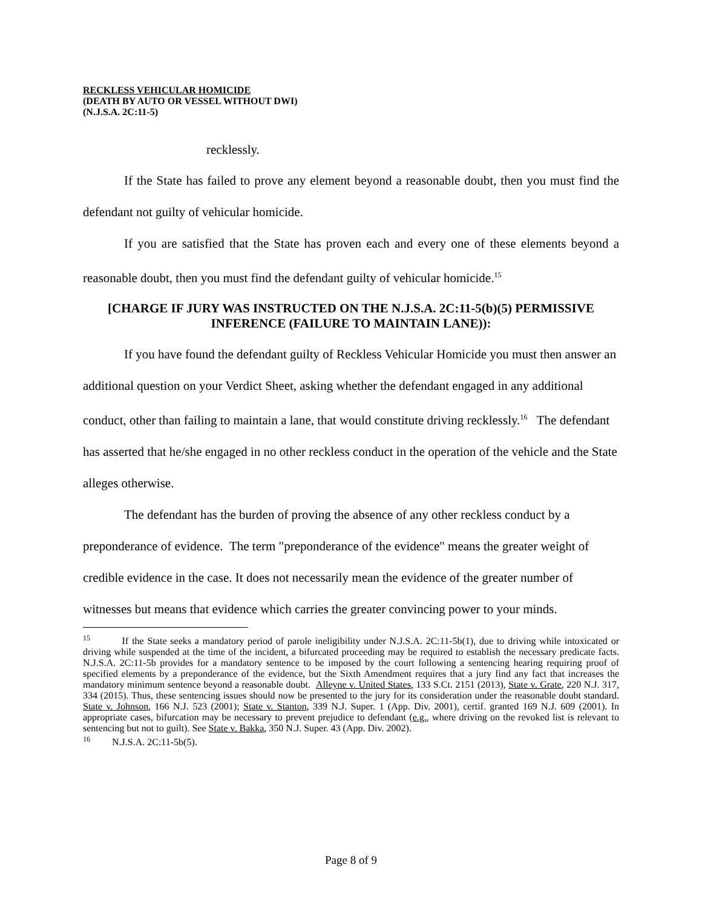RECKLESS VEHICULAR HOMICIDE
(DEATH BY AUTO OR VESSEL WITHOUT DWI)
(N.J.S.A. 2C:11-5)
recklessly.
If the State has failed to prove any element beyond a reasonable doubt, then you must find the defendant not guilty of vehicular homicide.
If you are satisfied that the State has proven each and every one of these elements beyond a reasonable doubt, then you must find the defendant guilty of vehicular homicide.<sup>15</sup>
[CHARGE IF JURY WAS INSTRUCTED ON THE N.J.S.A. 2C:11-5(b)(5) PERMISSIVE INFERENCE (FAILURE TO MAINTAIN LANE)):
If you have found the defendant guilty of Reckless Vehicular Homicide you must then answer an additional question on your Verdict Sheet, asking whether the defendant engaged in any additional conduct, other than failing to maintain a lane, that would constitute driving recklessly.<sup>16</sup> The defendant has asserted that he/she engaged in no other reckless conduct in the operation of the vehicle and the State alleges otherwise.
The defendant has the burden of proving the absence of any other reckless conduct by a preponderance of evidence. The term "preponderance of the evidence" means the greater weight of credible evidence in the case. It does not necessarily mean the evidence of the greater number of witnesses but means that evidence which carries the greater convincing power to your minds.
<sup>15</sup> If the State seeks a mandatory period of parole ineligibility under N.J.S.A. 2C:11-5b(1), due to driving while intoxicated or driving while suspended at the time of the incident, a bifurcated proceeding may be required to establish the necessary predicate facts. N.J.S.A. 2C:11-5b provides for a mandatory sentence to be imposed by the court following a sentencing hearing requiring proof of specified elements by a preponderance of the evidence, but the Sixth Amendment requires that a jury find any fact that increases the mandatory minimum sentence beyond a reasonable doubt. Alleyne v. United States, 133 S.Ct. 2151 (2013), State v. Grate, 220 N.J. 317, 334 (2015). Thus, these sentencing issues should now be presented to the jury for its consideration under the reasonable doubt standard. State v. Johnson, 166 N.J. 523 (2001); State v. Stanton, 339 N.J. Super. 1 (App. Div. 2001), certif. granted 169 N.J. 609 (2001). In appropriate cases, bifurcation may be necessary to prevent prejudice to defendant (e.g., where driving on the revoked list is relevant to sentencing but not to guilt). See State v. Bakka, 350 N.J. Super. 43 (App. Div. 2002).
<sup>16</sup> N.J.S.A. 2C:11-5b(5).
Page 8 of 9